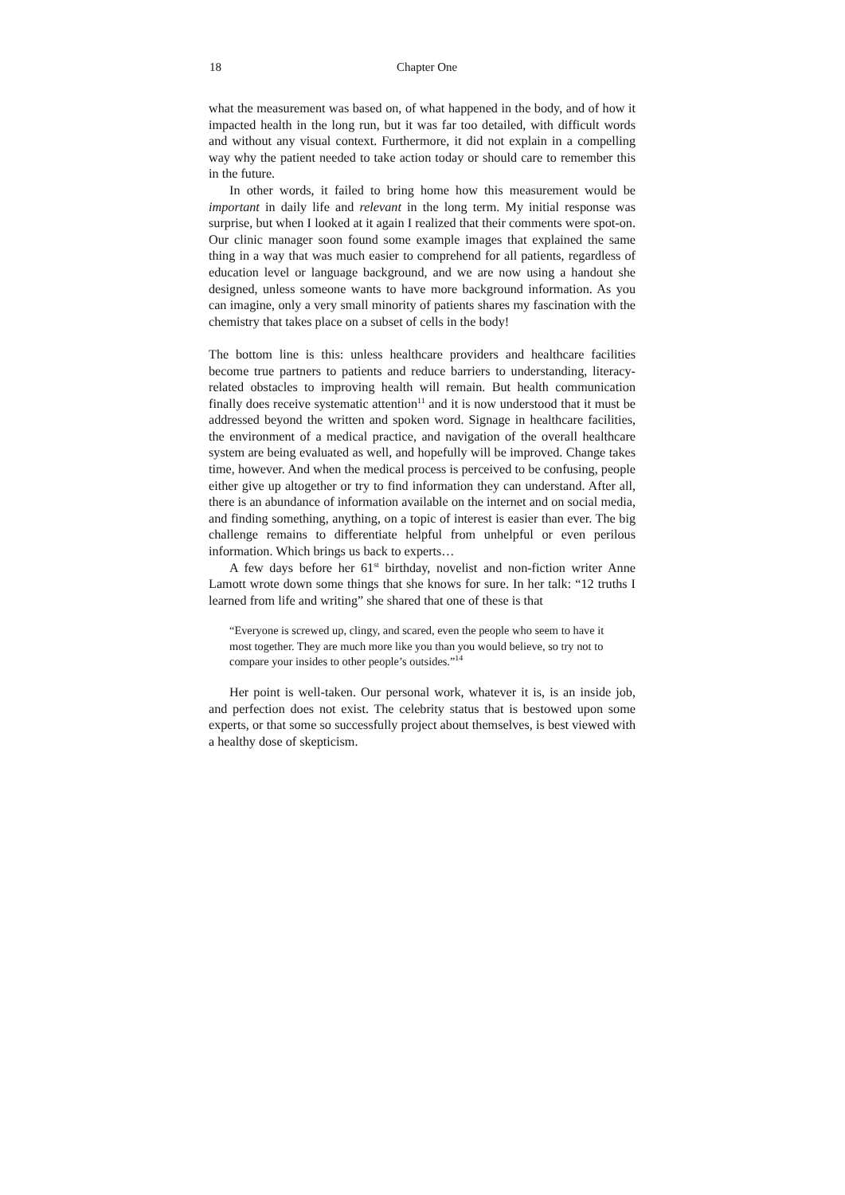18 Chapter One
what the measurement was based on, of what happened in the body, and of how it impacted health in the long run, but it was far too detailed, with difficult words and without any visual context. Furthermore, it did not explain in a compelling way why the patient needed to take action today or should care to remember this in the future.
In other words, it failed to bring home how this measurement would be important in daily life and relevant in the long term. My initial response was surprise, but when I looked at it again I realized that their comments were spot-on. Our clinic manager soon found some example images that explained the same thing in a way that was much easier to comprehend for all patients, regardless of education level or language background, and we are now using a handout she designed, unless someone wants to have more background information. As you can imagine, only a very small minority of patients shares my fascination with the chemistry that takes place on a subset of cells in the body!
The bottom line is this: unless healthcare providers and healthcare facilities become true partners to patients and reduce barriers to understanding, literacy-related obstacles to improving health will remain. But health communication finally does receive systematic attention<sup>11</sup> and it is now understood that it must be addressed beyond the written and spoken word. Signage in healthcare facilities, the environment of a medical practice, and navigation of the overall healthcare system are being evaluated as well, and hopefully will be improved. Change takes time, however. And when the medical process is perceived to be confusing, people either give up altogether or try to find information they can understand. After all, there is an abundance of information available on the internet and on social media, and finding something, anything, on a topic of interest is easier than ever. The big challenge remains to differentiate helpful from unhelpful or even perilous information. Which brings us back to experts…
A few days before her 61<sup>st</sup> birthday, novelist and non-fiction writer Anne Lamott wrote down some things that she knows for sure. In her talk: “12 truths I learned from life and writing” she shared that one of these is that
“Everyone is screwed up, clingy, and scared, even the people who seem to have it most together. They are much more like you than you would believe, so try not to compare your insides to other people’s outsides.”<sup>14</sup>
Her point is well-taken. Our personal work, whatever it is, is an inside job, and perfection does not exist. The celebrity status that is bestowed upon some experts, or that some so successfully project about themselves, is best viewed with a healthy dose of skepticism.